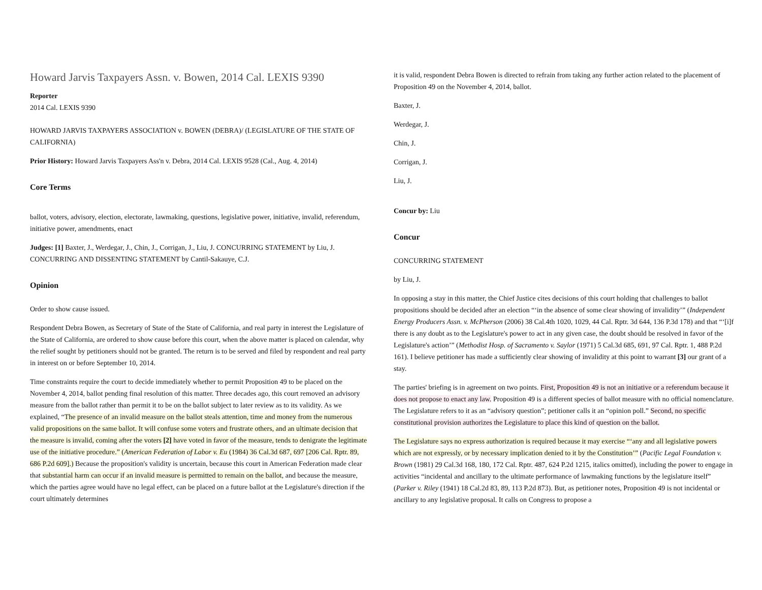Howard Jarvis Taxpayers Assn. v. Bowen, 2014 Cal. LEXIS 9390
Reporter
2014 Cal. LEXIS 9390
HOWARD JARVIS TAXPAYERS ASSOCIATION v. BOWEN (DEBRA)/ (LEGISLATURE OF THE STATE OF CALIFORNIA)
Prior History: Howard Jarvis Taxpayers Ass'n v. Debra, 2014 Cal. LEXIS 9528 (Cal., Aug. 4, 2014)
Core Terms
ballot, voters, advisory, election, electorate, lawmaking, questions, legislative power, initiative, invalid, referendum, initiative power, amendments, enact
Judges: [1] Baxter, J., Werdegar, J., Chin, J., Corrigan, J., Liu, J. CONCURRING STATEMENT by Liu, J. CONCURRING AND DISSENTING STATEMENT by Cantil-Sakauye, C.J.
Opinion
Order to show cause issued.
Respondent Debra Bowen, as Secretary of State of the State of California, and real party in interest the Legislature of the State of California, are ordered to show cause before this court, when the above matter is placed on calendar, why the relief sought by petitioners should not be granted. The return is to be served and filed by respondent and real party in interest on or before September 10, 2014.
Time constraints require the court to decide immediately whether to permit Proposition 49 to be placed on the November 4, 2014, ballot pending final resolution of this matter. Three decades ago, this court removed an advisory measure from the ballot rather than permit it to be on the ballot subject to later review as to its validity. As we explained, “The presence of an invalid measure on the ballot steals attention, time and money from the numerous valid propositions on the same ballot. It will confuse some voters and frustrate others, and an ultimate decision that the measure is invalid, coming after the voters [2] have voted in favor of the measure, tends to denigrate the legitimate use of the initiative procedure.” (American Federation of Labor v. Eu (1984) 36 Cal.3d 687, 697 [206 Cal. Rptr. 89, 686 P.2d 609].) Because the proposition's validity is uncertain, because this court in American Federation made clear that substantial harm can occur if an invalid measure is permitted to remain on the ballot, and because the measure, which the parties agree would have no legal effect, can be placed on a future ballot at the Legislature's direction if the court ultimately determines
it is valid, respondent Debra Bowen is directed to refrain from taking any further action related to the placement of Proposition 49 on the November 4, 2014, ballot.
Baxter, J.
Werdegar, J.
Chin, J.
Corrigan, J.
Liu, J.
Concur by: Liu
Concur
CONCURRING STATEMENT
by Liu, J.
In opposing a stay in this matter, the Chief Justice cites decisions of this court holding that challenges to ballot propositions should be decided after an election “‘in the absence of some clear showing of invalidity’” (Independent Energy Producers Assn. v. McPherson (2006) 38 Cal.4th 1020, 1029, 44 Cal. Rptr. 3d 644, 136 P.3d 178) and that “‘[i]f there is any doubt as to the Legislature's power to act in any given case, the doubt should be resolved in favor of the Legislature's action’” (Methodist Hosp. of Sacramento v. Saylor (1971) 5 Cal.3d 685, 691, 97 Cal. Rptr. 1, 488 P.2d 161). I believe petitioner has made a sufficiently clear showing of invalidity at this point to warrant [3] our grant of a stay.
The parties' briefing is in agreement on two points. First, Proposition 49 is not an initiative or a referendum because it does not propose to enact any law. Proposition 49 is a different species of ballot measure with no official nomenclature. The Legislature refers to it as an “advisory question”; petitioner calls it an “opinion poll.” Second, no specific constitutional provision authorizes the Legislature to place this kind of question on the ballot.
The Legislature says no express authorization is required because it may exercise “‘any and all legislative powers which are not expressly, or by necessary implication denied to it by the Constitution’” (Pacific Legal Foundation v. Brown (1981) 29 Cal.3d 168, 180, 172 Cal. Rptr. 487, 624 P.2d 1215, italics omitted), including the power to engage in activities “incidental and ancillary to the ultimate performance of lawmaking functions by the legislature itself” (Parker v. Riley (1941) 18 Cal.2d 83, 89, 113 P.2d 873). But, as petitioner notes, Proposition 49 is not incidental or ancillary to any legislative proposal. It calls on Congress to propose a